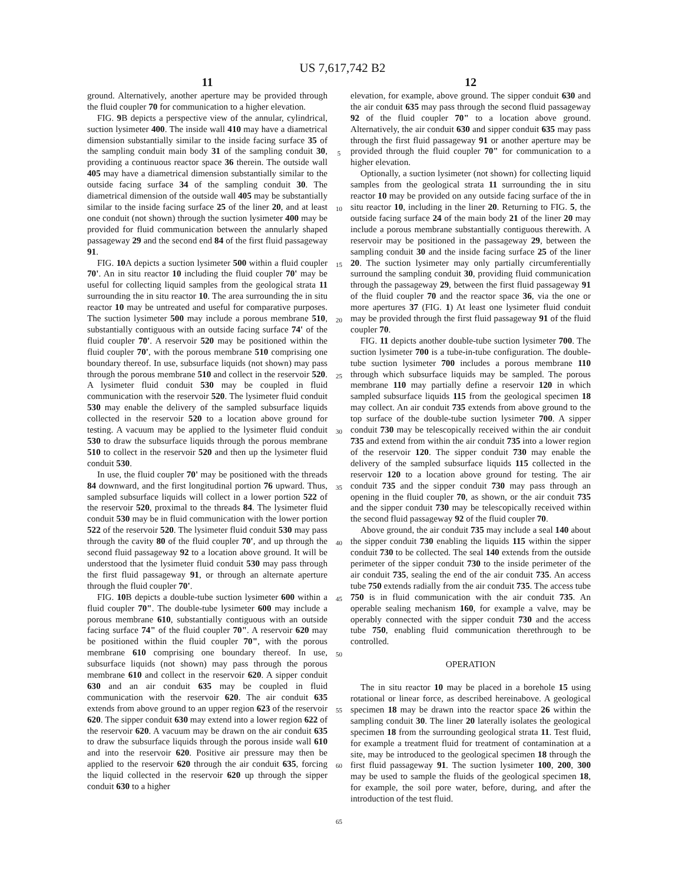US 7,617,742 B2
11
ground. Alternatively, another aperture may be provided through the fluid coupler 70 for communication to a higher elevation.
FIG. 9 B depicts a perspective view of the annular, cylindrical, suction lysimeter 400. The inside wall 410 may have a diametrical dimension substantially similar to the inside facing surface 35 of the sampling conduit main body 31 of the sampling conduit 30, providing a continuous reactor space 36 therein. The outside wall 405 may have a diametrical dimension substantially similar to the outside facing surface 34 of the sampling conduit 30. The diametrical dimension of the outside wall 405 may be substantially similar to the inside facing surface 25 of the liner 20, and at least one conduit (not shown) through the suction lysimeter 400 may be provided for fluid communication between the annularly shaped passageway 29 and the second end 84 of the first fluid passageway 91.
FIG. 10 A depicts a suction lysimeter 500 within a fluid coupler 70'. An in situ reactor 10 including the fluid coupler 70' may be useful for collecting liquid samples from the geological strata 11 surrounding the in situ reactor 10. The area surrounding the in situ reactor 10 may be untreated and useful for comparative purposes. The suction lysimeter 500 may include a porous membrane 510, substantially contiguous with an outside facing surface 74' of the fluid coupler 70'. A reservoir 520 may be positioned within the fluid coupler 70', with the porous membrane 510 comprising one boundary thereof. In use, subsurface liquids (not shown) may pass through the porous membrane 510 and collect in the reservoir 520. A lysimeter fluid conduit 530 may be coupled in fluid communication with the reservoir 520. The lysimeter fluid conduit 530 may enable the delivery of the sampled subsurface liquids collected in the reservoir 520 to a location above ground for testing. A vacuum may be applied to the lysimeter fluid conduit 530 to draw the subsurface liquids through the porous membrane 510 to collect in the reservoir 520 and then up the lysimeter fluid conduit 530.
In use, the fluid coupler 70' may be positioned with the threads 84 downward, and the first longitudinal portion 76 upward. Thus, sampled subsurface liquids will collect in a lower portion 522 of the reservoir 520, proximal to the threads 84. The lysimeter fluid conduit 530 may be in fluid communication with the lower portion 522 of the reservoir 520. The lysimeter fluid conduit 530 may pass through the cavity 80 of the fluid coupler 70', and up through the second fluid passageway 92 to a location above ground. It will be understood that the lysimeter fluid conduit 530 may pass through the first fluid passageway 91, or through an alternate aperture through the fluid coupler 70'.
FIG. 10 B depicts a double-tube suction lysimeter 600 within a fluid coupler 70". The double-tube lysimeter 600 may include a porous membrane 610, substantially contiguous with an outside facing surface 74" of the fluid coupler 70". A reservoir 620 may be positioned within the fluid coupler 70", with the porous membrane 610 comprising one boundary thereof. In use, subsurface liquids (not shown) may pass through the porous membrane 610 and collect in the reservoir 620. A sipper conduit 630 and an air conduit 635 may be coupled in fluid communication with the reservoir 620. The air conduit 635 extends from above ground to an upper region 623 of the reservoir 620. The sipper conduit 630 may extend into a lower region 622 of the reservoir 620. A vacuum may be drawn on the air conduit 635 to draw the subsurface liquids through the porous inside wall 610 and into the reservoir 620. Positive air pressure may then be applied to the reservoir 620 through the air conduit 635, forcing the liquid collected in the reservoir 620 up through the sipper conduit 630 to a higher
5
10
15
20
25
30
35
40
45
50
55
60
65
12
elevation, for example, above ground. The sipper conduit 630 and the air conduit 635 may pass through the second fluid passageway 92 of the fluid coupler 70" to a location above ground. Alternatively, the air conduit 630 and sipper conduit 635 may pass through the first fluid passageway 91 or another aperture may be provided through the fluid coupler 70" for communication to a higher elevation.
Optionally, a suction lysimeter (not shown) for collecting liquid samples from the geological strata 11 surrounding the in situ reactor 10 may be provided on any outside facing surface of the in situ reactor 10, including in the liner 20. Returning to FIG. 5, the outside facing surface 24 of the main body 21 of the liner 20 may include a porous membrane substantially contiguous therewith. A reservoir may be positioned in the passageway 29, between the sampling conduit 30 and the inside facing surface 25 of the liner 20. The suction lysimeter may only partially circumferentially surround the sampling conduit 30, providing fluid communication through the passageway 29, between the first fluid passageway 91 of the fluid coupler 70 and the reactor space 36, via the one or more apertures 37 (FIG. 1) At least one lysimeter fluid conduit may be provided through the first fluid passageway 91 of the fluid coupler 70.
FIG. 11 depicts another double-tube suction lysimeter 700. The suction lysimeter 700 is a tube-in-tube configuration. The double-tube suction lysimeter 700 includes a porous membrane 110 through which subsurface liquids may be sampled. The porous membrane 110 may partially define a reservoir 120 in which sampled subsurface liquids 115 from the geological specimen 18 may collect. An air conduit 735 extends from above ground to the top surface of the double-tube suction lysimeter 700. A sipper conduit 730 may be telescopically received within the air conduit 735 and extend from within the air conduit 735 into a lower region of the reservoir 120. The sipper conduit 730 may enable the delivery of the sampled subsurface liquids 115 collected in the reservoir 120 to a location above ground for testing. The air conduit 735 and the sipper conduit 730 may pass through an opening in the fluid coupler 70, as shown, or the air conduit 735 and the sipper conduit 730 may be telescopically received within the second fluid passageway 92 of the fluid coupler 70.
Above ground, the air conduit 735 may include a seal 140 about the sipper conduit 730 enabling the liquids 115 within the sipper conduit 730 to be collected. The seal 140 extends from the outside perimeter of the sipper conduit 730 to the inside perimeter of the air conduit 735, sealing the end of the air conduit 735. An access tube 750 extends radially from the air conduit 735. The access tube 750 is in fluid communication with the air conduit 735. An operable sealing mechanism 160, for example a valve, may be operably connected with the sipper conduit 730 and the access tube 750, enabling fluid communication therethrough to be controlled.
OPERATION
The in situ reactor 10 may be placed in a borehole 15 using rotational or linear force, as described hereinabove. A geological specimen 18 may be drawn into the reactor space 26 within the sampling conduit 30. The liner 20 laterally isolates the geological specimen 18 from the surrounding geological strata 11. Test fluid, for example a treatment fluid for treatment of contamination at a site, may be introduced to the geological specimen 18 through the first fluid passageway 91. The suction lysimeter 100, 200, 300 may be used to sample the fluids of the geological specimen 18, for example, the soil pore water, before, during, and after the introduction of the test fluid.